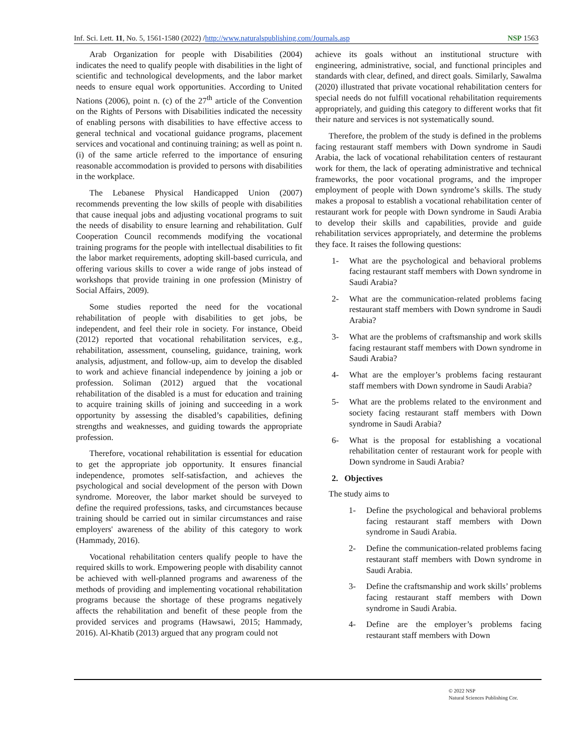Inf. Sci. Lett. 11, No. 5, 1561-1580 (2022) /http://www.naturalspublishing.com/Journals.asp
NSP 1563
Arab Organization for people with Disabilities (2004) indicates the need to qualify people with disabilities in the light of scientific and technological developments, and the labor market needs to ensure equal work opportunities. According to United Nations (2006), point n. (c) of the 27<sup>th</sup> article of the Convention on the Rights of Persons with Disabilities indicated the necessity of enabling persons with disabilities to have effective access to general technical and vocational guidance programs, placement services and vocational and continuing training; as well as point n. (i) of the same article referred to the importance of ensuring reasonable accommodation is provided to persons with disabilities in the workplace.
The Lebanese Physical Handicapped Union (2007) recommends preventing the low skills of people with disabilities that cause inequal jobs and adjusting vocational programs to suit the needs of disability to ensure learning and rehabilitation. Gulf Cooperation Council recommends modifying the vocational training programs for the people with intellectual disabilities to fit the labor market requirements, adopting skill-based curricula, and offering various skills to cover a wide range of jobs instead of workshops that provide training in one profession (Ministry of Social Affairs, 2009).
Some studies reported the need for the vocational rehabilitation of people with disabilities to get jobs, be independent, and feel their role in society. For instance, Obeid (2012) reported that vocational rehabilitation services, e.g., rehabilitation, assessment, counseling, guidance, training, work analysis, adjustment, and follow-up, aim to develop the disabled to work and achieve financial independence by joining a job or profession. Soliman (2012) argued that the vocational rehabilitation of the disabled is a must for education and training to acquire training skills of joining and succeeding in a work opportunity by assessing the disabled’s capabilities, defining strengths and weaknesses, and guiding towards the appropriate profession.
Therefore, vocational rehabilitation is essential for education to get the appropriate job opportunity. It ensures financial independence, promotes self-satisfaction, and achieves the psychological and social development of the person with Down syndrome. Moreover, the labor market should be surveyed to define the required professions, tasks, and circumstances because training should be carried out in similar circumstances and raise employers' awareness of the ability of this category to work (Hammady, 2016).
Vocational rehabilitation centers qualify people to have the required skills to work. Empowering people with disability cannot be achieved with well-planned programs and awareness of the methods of providing and implementing vocational rehabilitation programs because the shortage of these programs negatively affects the rehabilitation and benefit of these people from the provided services and programs (Hawsawi, 2015; Hammady, 2016). Al-Khatib (2013) argued that any program could not
achieve its goals without an institutional structure with engineering, administrative, social, and functional principles and standards with clear, defined, and direct goals. Similarly, Sawalma (2020) illustrated that private vocational rehabilitation centers for special needs do not fulfill vocational rehabilitation requirements appropriately, and guiding this category to different works that fit their nature and services is not systematically sound.
Therefore, the problem of the study is defined in the problems facing restaurant staff members with Down syndrome in Saudi Arabia, the lack of vocational rehabilitation centers of restaurant work for them, the lack of operating administrative and technical frameworks, the poor vocational programs, and the improper employment of people with Down syndrome’s skills. The study makes a proposal to establish a vocational rehabilitation center of restaurant work for people with Down syndrome in Saudi Arabia to develop their skills and capabilities, provide and guide rehabilitation services appropriately, and determine the problems they face. It raises the following questions:
1- What are the psychological and behavioral problems facing restaurant staff members with Down syndrome in Saudi Arabia?
2- What are the communication-related problems facing restaurant staff members with Down syndrome in Saudi Arabia?
3- What are the problems of craftsmanship and work skills facing restaurant staff members with Down syndrome in Saudi Arabia?
4- What are the employer’s problems facing restaurant staff members with Down syndrome in Saudi Arabia?
5- What are the problems related to the environment and society facing restaurant staff members with Down syndrome in Saudi Arabia?
6- What is the proposal for establishing a vocational rehabilitation center of restaurant work for people with Down syndrome in Saudi Arabia?
2. Objectives
The study aims to
1- Define the psychological and behavioral problems facing restaurant staff members with Down syndrome in Saudi Arabia.
2- Define the communication-related problems facing restaurant staff members with Down syndrome in Saudi Arabia.
3- Define the craftsmanship and work skills’ problems facing restaurant staff members with Down syndrome in Saudi Arabia.
4- Define are the employer’s problems facing restaurant staff members with Down
© 2022 NSP
Natural Sciences Publishing Cor.